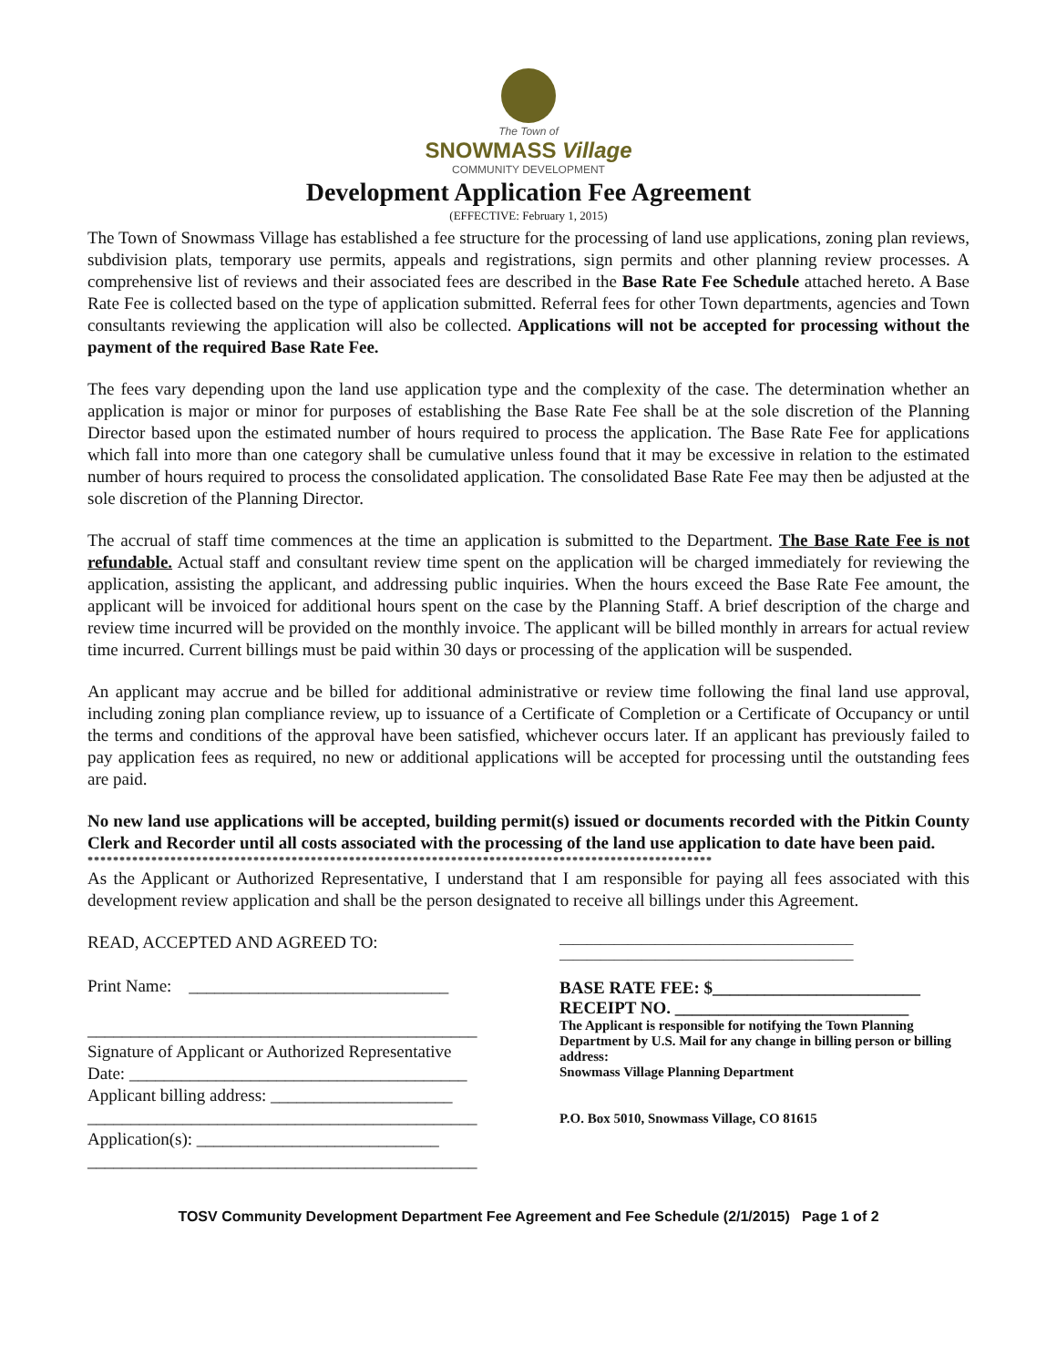The Town of
SNOWMASS Village
COMMUNITY DEVELOPMENT
Development Application Fee Agreement
(EFFECTIVE: February 1, 2015)
The Town of Snowmass Village has established a fee structure for the processing of land use applications, zoning plan reviews, subdivision plats, temporary use permits, appeals and registrations, sign permits and other planning review processes. A comprehensive list of reviews and their associated fees are described in the Base Rate Fee Schedule attached hereto. A Base Rate Fee is collected based on the type of application submitted. Referral fees for other Town departments, agencies and Town consultants reviewing the application will also be collected. Applications will not be accepted for processing without the payment of the required Base Rate Fee.
The fees vary depending upon the land use application type and the complexity of the case. The determination whether an application is major or minor for purposes of establishing the Base Rate Fee shall be at the sole discretion of the Planning Director based upon the estimated number of hours required to process the application. The Base Rate Fee for applications which fall into more than one category shall be cumulative unless found that it may be excessive in relation to the estimated number of hours required to process the consolidated application. The consolidated Base Rate Fee may then be adjusted at the sole discretion of the Planning Director.
The accrual of staff time commences at the time an application is submitted to the Department. The Base Rate Fee is not refundable. Actual staff and consultant review time spent on the application will be charged immediately for reviewing the application, assisting the applicant, and addressing public inquiries. When the hours exceed the Base Rate Fee amount, the applicant will be invoiced for additional hours spent on the case by the Planning Staff. A brief description of the charge and review time incurred will be provided on the monthly invoice. The applicant will be billed monthly in arrears for actual review time incurred. Current billings must be paid within 30 days or processing of the application will be suspended.
An applicant may accrue and be billed for additional administrative or review time following the final land use approval, including zoning plan compliance review, up to issuance of a Certificate of Completion or a Certificate of Occupancy or until the terms and conditions of the approval have been satisfied, whichever occurs later. If an applicant has previously failed to pay application fees as required, no new or additional applications will be accepted for processing until the outstanding fees are paid.
No new land use applications will be accepted, building permit(s) issued or documents recorded with the Pitkin County Clerk and Recorder until all costs associated with the processing of the land use application to date have been paid.
**************************************************************************************************
As the Applicant or Authorized Representative, I understand that I am responsible for paying all fees associated with this development review application and shall be the person designated to receive all billings under this Agreement.
READ, ACCEPTED AND AGREED TO:
Print Name: ______________________________
_____________________________________________
Signature of Applicant or Authorized Representative
Date: _______________________________________
Applicant billing address: _____________________
_____________________________________________
Application(s): ____________________________
_____________________________________________
___________________________________________
___________________________________________
BASE RATE FEE: $________________________
RECEIPT NO. ___________________________
The Applicant is responsible for notifying the Town Planning Department by U.S. Mail for any change in billing person or billing address:
Snowmass Village Planning Department
P.O. Box 5010, Snowmass Village, CO 81615
TOSV Community Development Department Fee Agreement and Fee Schedule (2/1/2015) Page 1 of 2